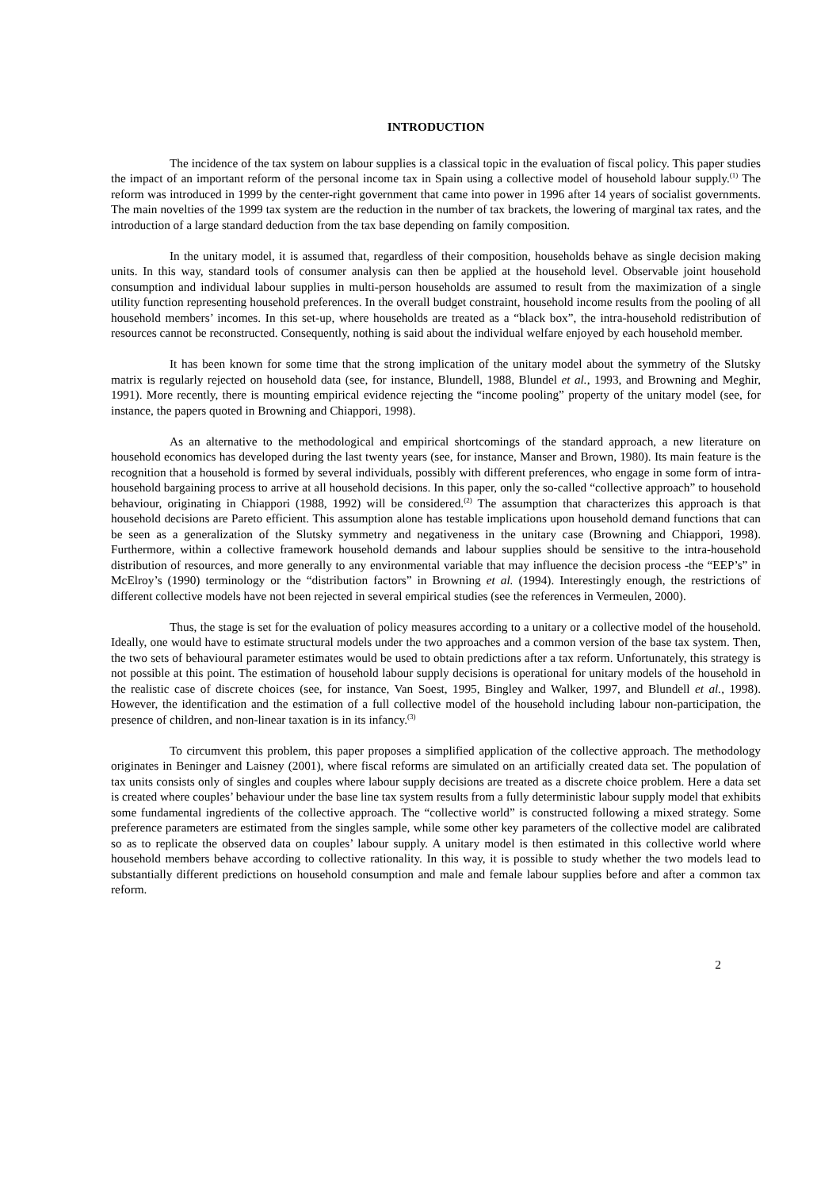INTRODUCTION
The incidence of the tax system on labour supplies is a classical topic in the evaluation of fiscal policy. This paper studies the impact of an important reform of the personal income tax in Spain using a collective model of household labour supply.<sup>(1)</sup> The reform was introduced in 1999 by the center-right government that came into power in 1996 after 14 years of socialist governments. The main novelties of the 1999 tax system are the reduction in the number of tax brackets, the lowering of marginal tax rates, and the introduction of a large standard deduction from the tax base depending on family composition.
In the unitary model, it is assumed that, regardless of their composition, households behave as single decision making units. In this way, standard tools of consumer analysis can then be applied at the household level. Observable joint household consumption and individual labour supplies in multi-person households are assumed to result from the maximization of a single utility function representing household preferences. In the overall budget constraint, household income results from the pooling of all household members’ incomes. In this set-up, where households are treated as a “black box”, the intra-household redistribution of resources cannot be reconstructed. Consequently, nothing is said about the individual welfare enjoyed by each household member.
It has been known for some time that the strong implication of the unitary model about the symmetry of the Slutsky matrix is regularly rejected on household data (see, for instance, Blundell, 1988, Blundel et al., 1993, and Browning and Meghir, 1991). More recently, there is mounting empirical evidence rejecting the “income pooling” property of the unitary model (see, for instance, the papers quoted in Browning and Chiappori, 1998).
As an alternative to the methodological and empirical shortcomings of the standard approach, a new literature on household economics has developed during the last twenty years (see, for instance, Manser and Brown, 1980). Its main feature is the recognition that a household is formed by several individuals, possibly with different preferences, who engage in some form of intra-household bargaining process to arrive at all household decisions. In this paper, only the so-called “collective approach” to household behaviour, originating in Chiappori (1988, 1992) will be considered.<sup>(2)</sup> The assumption that characterizes this approach is that household decisions are Pareto efficient. This assumption alone has testable implications upon household demand functions that can be seen as a generalization of the Slutsky symmetry and negativeness in the unitary case (Browning and Chiappori, 1998). Furthermore, within a collective framework household demands and labour supplies should be sensitive to the intra-household distribution of resources, and more generally to any environmental variable that may influence the decision process -the “EEP’s” in McElroy’s (1990) terminology or the “distribution factors” in Browning et al. (1994). Interestingly enough, the restrictions of different collective models have not been rejected in several empirical studies (see the references in Vermeulen, 2000).
Thus, the stage is set for the evaluation of policy measures according to a unitary or a collective model of the household. Ideally, one would have to estimate structural models under the two approaches and a common version of the base tax system. Then, the two sets of behavioural parameter estimates would be used to obtain predictions after a tax reform. Unfortunately, this strategy is not possible at this point. The estimation of household labour supply decisions is operational for unitary models of the household in the realistic case of discrete choices (see, for instance, Van Soest, 1995, Bingley and Walker, 1997, and Blundell et al., 1998). However, the identification and the estimation of a full collective model of the household including labour non-participation, the presence of children, and non-linear taxation is in its infancy.<sup>(3)</sup>
To circumvent this problem, this paper proposes a simplified application of the collective approach. The methodology originates in Beninger and Laisney (2001), where fiscal reforms are simulated on an artificially created data set. The population of tax units consists only of singles and couples where labour supply decisions are treated as a discrete choice problem. Here a data set is created where couples’ behaviour under the base line tax system results from a fully deterministic labour supply model that exhibits some fundamental ingredients of the collective approach. The “collective world” is constructed following a mixed strategy. Some preference parameters are estimated from the singles sample, while some other key parameters of the collective model are calibrated so as to replicate the observed data on couples’ labour supply. A unitary model is then estimated in this collective world where household members behave according to collective rationality. In this way, it is possible to study whether the two models lead to substantially different predictions on household consumption and male and female labour supplies before and after a common tax reform.
2